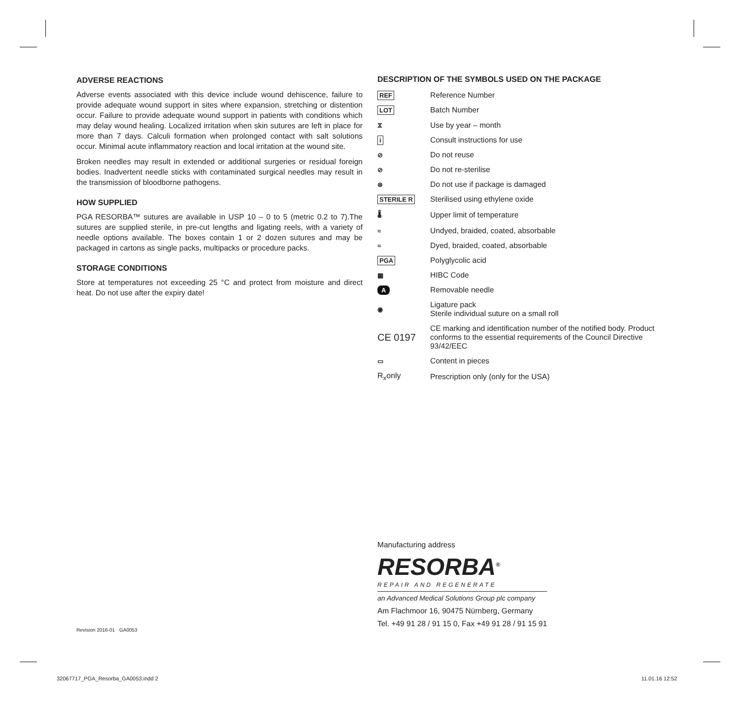ADVERSE REACTIONS
Adverse events associated with this device include wound dehiscence, failure to provide adequate wound support in sites where expansion, stretching or distention occur. Failure to provide adequate wound support in patients with conditions which may delay wound healing. Localized irritation when skin sutures are left in place for more than 7 days. Calculi formation when prolonged contact with salt solutions occur. Minimal acute inflammatory reaction and local irritation at the wound site.
Broken needles may result in extended or additional surgeries or residual foreign bodies. Inadvertent needle sticks with contaminated surgical needles may result in the transmission of bloodborne pathogens.
HOW SUPPLIED
PGA RESORBA™ sutures are available in USP 10 – 0 to 5 (metric 0.2 to 7).The sutures are supplied sterile, in pre-cut lengths and ligating reels, with a variety of needle options available. The boxes contain 1 or 2 dozen sutures and may be packaged in cartons as single packs, multipacks or procedure packs.
STORAGE CONDITIONS
Store at temperatures not exceeding 25 °C and protect from moisture and direct heat. Do not use after the expiry date!
DESCRIPTION OF THE SYMBOLS USED ON THE PACKAGE
| REF | Reference Number |
| LOT | Batch Number |
| ⧖ | Use by year – month |
| i | Consult instructions for use |
| ⊘ | Do not reuse |
| ⊘ | Do not re-sterilise |
| ⊗ | Do not use if package is damaged |
| STERILE R | Sterilised using ethylene oxide |
| 🌡 | Upper limit of temperature |
| ≈ | Undyed, braided, coated, absorbable |
| ≈ | Dyed, braided, coated, absorbable |
| PGA | Polyglycolic acid |
| ▦ | HIBC Code |
| A | Removable needle |
| ◉ | Ligature pack Sterile individual suture on a small roll |
| CE 0197 | CE marking and identification number of the notified body. Product conforms to the essential requirements of the Council Directive 93/42/EEC |
| ▭ | Content in pieces |
| R<sub>x</sub>only | Prescription only (only for the USA) |
Manufacturing address
RESORBA<sup>®</sup>
REPAIR AND REGENERATE
an Advanced Medical Solutions Group plc company
Am Flachmoor 16, 90475 Nürnberg, Germany
Tel. +49 91 28 / 91 15 0, Fax +49 91 28 / 91 15 91
Revision 2016-01 · GA0053
32067717_PGA_Resorba_GA0053.indd 2
11.01.16 12:52